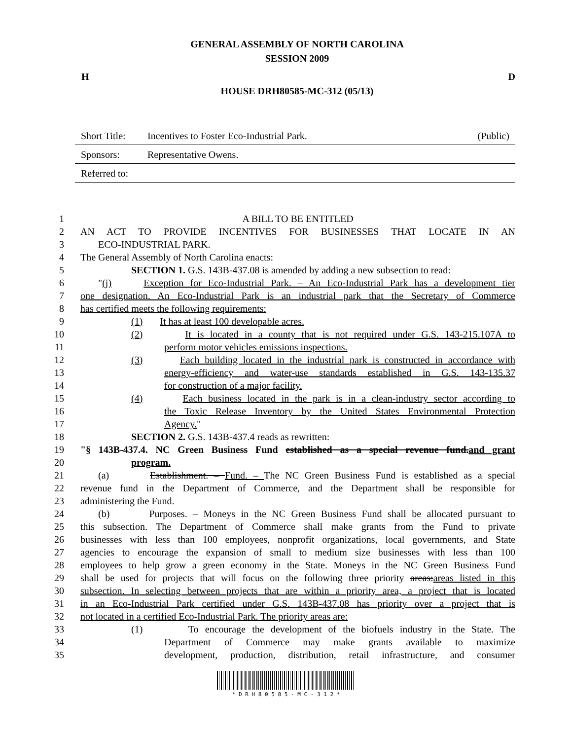GENERAL ASSEMBLY OF NORTH CAROLINA
SESSION 2009
H D
HOUSE DRH80585-MC-312 (05/13)
Short Title: Incentives to Foster Eco-Industrial Park. (Public)
Sponsors: Representative Owens.
Referred to:
1 A BILL TO BE ENTITLED
2 AN ACT TO PROVIDE INCENTIVES FOR BUSINESSES THAT LOCATE IN AN
3 ECO-INDUSTRIAL PARK.
4 The General Assembly of North Carolina enacts:
5 SECTION 1. G.S. 143B-437.08 is amended by adding a new subsection to read:
6 "(j) Exception for Eco-Industrial Park. – An Eco-Industrial Park has a development tier
7 one designation. An Eco-Industrial Park is an industrial park that the Secretary of Commerce
8 has certified meets the following requirements:
9 (1) It has at least 100 developable acres.
10 (2) It is located in a county that is not required under G.S. 143-215.107A to
11 perform motor vehicles emissions inspections.
12 (3) Each building located in the industrial park is constructed in accordance with
13 energy-efficiency and water-use standards established in G.S. 143-135.37
14 for construction of a major facility.
15 (4) Each business located in the park is in a clean-industry sector according to
16 the Toxic Release Inventory by the United States Environmental Protection
17 Agency."
18 SECTION 2. G.S. 143B-437.4 reads as rewritten:
19 "§ 143B-437.4. NC Green Business Fund established as a special revenue fund.and grant
20 program.
21 (a) Establishment. – Fund. – The NC Green Business Fund is established as a special
22 revenue fund in the Department of Commerce, and the Department shall be responsible for
23 administering the Fund.
24 (b) Purposes. – Moneys in the NC Green Business Fund shall be allocated pursuant to
25 this subsection. The Department of Commerce shall make grants from the Fund to private
26 businesses with less than 100 employees, nonprofit organizations, local governments, and State
27 agencies to encourage the expansion of small to medium size businesses with less than 100
28 employees to help grow a green economy in the State. Moneys in the NC Green Business Fund
29 shall be used for projects that will focus on the following three priority areas:areas listed in this
30 subsection. In selecting between projects that are within a priority area, a project that is located
31 in an Eco-Industrial Park certified under G.S. 143B-437.08 has priority over a project that is
32 not located in a certified Eco-Industrial Park. The priority areas are:
33 (1) To encourage the development of the biofuels industry in the State. The
34 Department of Commerce may make grants available to maximize
35 development, production, distribution, retail infrastructure, and consumer
* D R H 8 0 5 8 5 - M C - 3 1 2 *